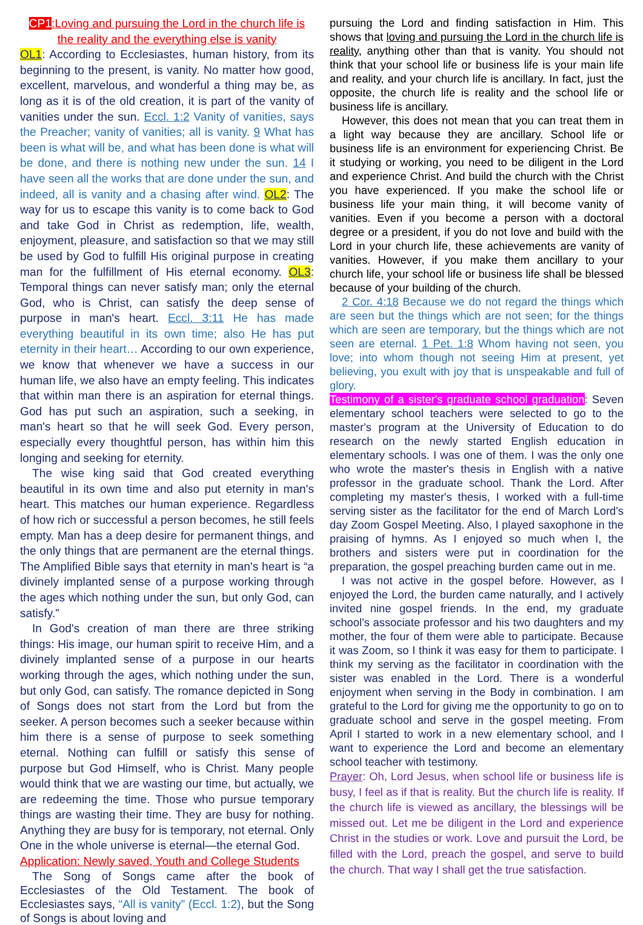CP1:Loving and pursuing the Lord in the church life is the reality and the everything else is vanity
OL1: According to Ecclesiastes, human history, from its beginning to the present, is vanity. No matter how good, excellent, marvelous, and wonderful a thing may be, as long as it is of the old creation, it is part of the vanity of vanities under the sun. Eccl. 1:2 Vanity of vanities, says the Preacher; vanity of vanities; all is vanity. 9 What has been is what will be, and what has been done is what will be done, and there is nothing new under the sun. 14 I have seen all the works that are done under the sun, and indeed, all is vanity and a chasing after wind. OL2: The way for us to escape this vanity is to come back to God and take God in Christ as redemption, life, wealth, enjoyment, pleasure, and satisfaction so that we may still be used by God to fulfill His original purpose in creating man for the fulfillment of His eternal economy. OL3: Temporal things can never satisfy man; only the eternal God, who is Christ, can satisfy the deep sense of purpose in man's heart. Eccl. 3:11 He has made everything beautiful in its own time; also He has put eternity in their heart… According to our own experience, we know that whenever we have a success in our human life, we also have an empty feeling. This indicates that within man there is an aspiration for eternal things. God has put such an aspiration, such a seeking, in man's heart so that he will seek God. Every person, especially every thoughtful person, has within him this longing and seeking for eternity.
The wise king said that God created everything beautiful in its own time and also put eternity in man's heart. This matches our human experience. Regardless of how rich or successful a person becomes, he still feels empty. Man has a deep desire for permanent things, and the only things that are permanent are the eternal things. The Amplified Bible says that eternity in man's heart is “a divinely implanted sense of a purpose working through the ages which nothing under the sun, but only God, can satisfy.”
In God's creation of man there are three striking things: His image, our human spirit to receive Him, and a divinely implanted sense of a purpose in our hearts working through the ages, which nothing under the sun, but only God, can satisfy. The romance depicted in Song of Songs does not start from the Lord but from the seeker. A person becomes such a seeker because within him there is a sense of purpose to seek something eternal. Nothing can fulfill or satisfy this sense of purpose but God Himself, who is Christ. Many people would think that we are wasting our time, but actually, we are redeeming the time. Those who pursue temporary things are wasting their time. They are busy for nothing. Anything they are busy for is temporary, not eternal. Only One in the whole universe is eternal—the eternal God.
Application: Newly saved, Youth and College Students
The Song of Songs came after the book of Ecclesiastes of the Old Testament. The book of Ecclesiastes says, “All is vanity” (Eccl. 1:2), but the Song of Songs is about loving and
pursuing the Lord and finding satisfaction in Him. This shows that loving and pursuing the Lord in the church life is reality, anything other than that is vanity. You should not think that your school life or business life is your main life and reality, and your church life is ancillary. In fact, just the opposite, the church life is reality and the school life or business life is ancillary.
However, this does not mean that you can treat them in a light way because they are ancillary. School life or business life is an environment for experiencing Christ. Be it studying or working, you need to be diligent in the Lord and experience Christ. And build the church with the Christ you have experienced. If you make the school life or business life your main thing, it will become vanity of vanities. Even if you become a person with a doctoral degree or a president, if you do not love and build with the Lord in your church life, these achievements are vanity of vanities. However, if you make them ancillary to your church life, your school life or business life shall be blessed because of your building of the church.
2 Cor. 4:18 Because we do not regard the things which are seen but the things which are not seen; for the things which are seen are temporary, but the things which are not seen are eternal. 1 Pet. 1:8 Whom having not seen, you love; into whom though not seeing Him at present, yet believing, you exult with joy that is unspeakable and full of glory.
Testimony of a sister's graduate school graduation: Seven elementary school teachers were selected to go to the master's program at the University of Education to do research on the newly started English education in elementary schools. I was one of them. I was the only one who wrote the master's thesis in English with a native professor in the graduate school. Thank the Lord. After completing my master's thesis, I worked with a full-time serving sister as the facilitator for the end of March Lord's day Zoom Gospel Meeting. Also, I played saxophone in the praising of hymns. As I enjoyed so much when I, the brothers and sisters were put in coordination for the preparation, the gospel preaching burden came out in me.
I was not active in the gospel before. However, as I enjoyed the Lord, the burden came naturally, and I actively invited nine gospel friends. In the end, my graduate school's associate professor and his two daughters and my mother, the four of them were able to participate. Because it was Zoom, so I think it was easy for them to participate. I think my serving as the facilitator in coordination with the sister was enabled in the Lord. There is a wonderful enjoyment when serving in the Body in combination. I am grateful to the Lord for giving me the opportunity to go on to graduate school and serve in the gospel meeting. From April I started to work in a new elementary school, and I want to experience the Lord and become an elementary school teacher with testimony.
Prayer: Oh, Lord Jesus, when school life or business life is busy, I feel as if that is reality. But the church life is reality. If the church life is viewed as ancillary, the blessings will be missed out. Let me be diligent in the Lord and experience Christ in the studies or work. Love and pursuit the Lord, be filled with the Lord, preach the gospel, and serve to build the church. That way I shall get the true satisfaction.